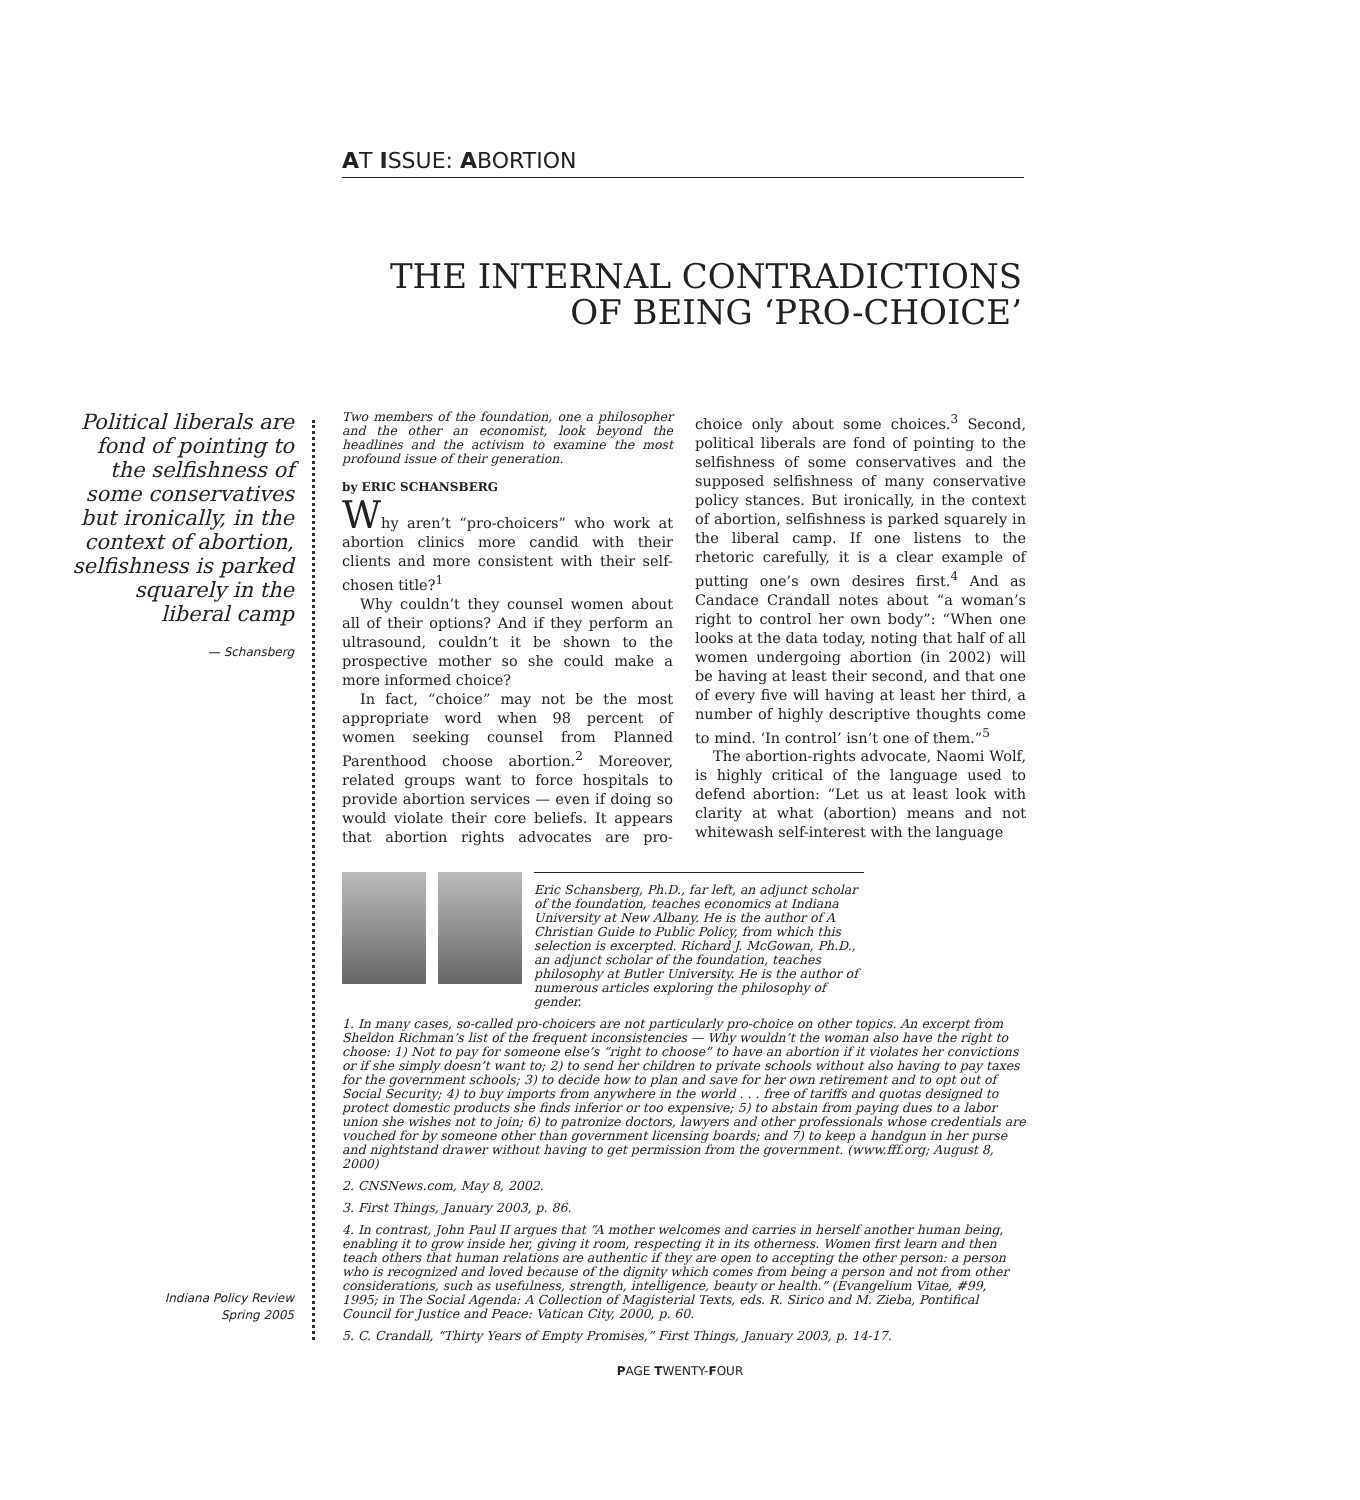AT ISSUE: ABORTION
THE INTERNAL CONTRADICTIONS
OF BEING ‘PRO-CHOICE’
Political liberals are fond of pointing to the selfishness of some conservatives but ironically, in the context of abortion, selfishness is parked squarely in the liberal camp
— Schansberg
Two members of the foundation, one a philosopher and the other an economist, look beyond the headlines and the activism to examine the most profound issue of their generation.
by ERIC SCHANSBERG
Why aren’t “pro-choicers” who work at abortion clinics more candid with their clients and more consistent with their self-chosen title?<sup>1</sup>
Why couldn’t they counsel women about all of their options? And if they perform an ultrasound, couldn’t it be shown to the prospective mother so she could make a more informed choice?
In fact, “choice” may not be the most appropriate word when 98 percent of women seeking counsel from Planned Parenthood choose abortion.<sup>2</sup> Moreover, related groups want to force hospitals to provide abortion services — even if doing so would violate their core beliefs. It appears that abortion rights advocates are pro-choice only about some choices.<sup>3</sup> Second, political liberals are fond of pointing to the selfishness of some conservatives and the supposed selfishness of many conservative policy stances. But ironically, in the context of abortion, selfishness is parked squarely in the liberal camp. If one listens to the rhetoric carefully, it is a clear example of putting one’s own desires first.<sup>4</sup> And as Candace Crandall notes about “a woman’s right to control her own body”: “When one looks at the data today, noting that half of all women undergoing abortion (in 2002) will be having at least their second, and that one of every five will having at least her third, a number of highly descriptive thoughts come to mind. ‘In control’ isn’t one of them.”<sup>5</sup>
The abortion-rights advocate, Naomi Wolf, is highly critical of the language used to defend abortion: “Let us at least look with clarity at what (abortion) means and not whitewash self-interest with the language
Eric Schansberg, Ph.D., far left, an adjunct scholar of the foundation, teaches economics at Indiana University at New Albany. He is the author of A Christian Guide to Public Policy, from which this selection is excerpted. Richard J. McGowan, Ph.D., an adjunct scholar of the foundation, teaches philosophy at Butler University. He is the author of numerous articles exploring the philosophy of gender.
1. In many cases, so-called pro-choicers are not particularly pro-choice on other topics. An excerpt from Sheldon Richman’s list of the frequent inconsistencies — Why wouldn’t the woman also have the right to choose: 1) Not to pay for someone else’s “right to choose” to have an abortion if it violates her convictions or if she simply doesn’t want to; 2) to send her children to private schools without also having to pay taxes for the government schools; 3) to decide how to plan and save for her own retirement and to opt out of Social Security; 4) to buy imports from anywhere in the world . . . free of tariffs and quotas designed to protect domestic products she finds inferior or too expensive; 5) to abstain from paying dues to a labor union she wishes not to join; 6) to patronize doctors, lawyers and other professionals whose credentials are vouched for by someone other than government licensing boards; and 7) to keep a handgun in her purse and nightstand drawer without having to get permission from the government. (www.fff.org; August 8, 2000)
2. CNSNews.com, May 8, 2002.
3. First Things, January 2003, p. 86.
4. In contrast, John Paul II argues that “A mother welcomes and carries in herself another human being, enabling it to grow inside her, giving it room, respecting it in its otherness. Women first learn and then teach others that human relations are authentic if they are open to accepting the other person: a person who is recognized and loved because of the dignity which comes from being a person and not from other considerations, such as usefulness, strength, intelligence, beauty or health.” (Evangelium Vitae, #99, 1995; in The Social Agenda: A Collection of Magisterial Texts, eds. R. Sirico and M. Zieba, Pontifical Council for Justice and Peace: Vatican City, 2000, p. 60.
5. C. Crandall, “Thirty Years of Empty Promises,” First Things, January 2003, p. 14-17.
Indiana Policy Review
Spring 2005
PAGE TWENTY-FOUR